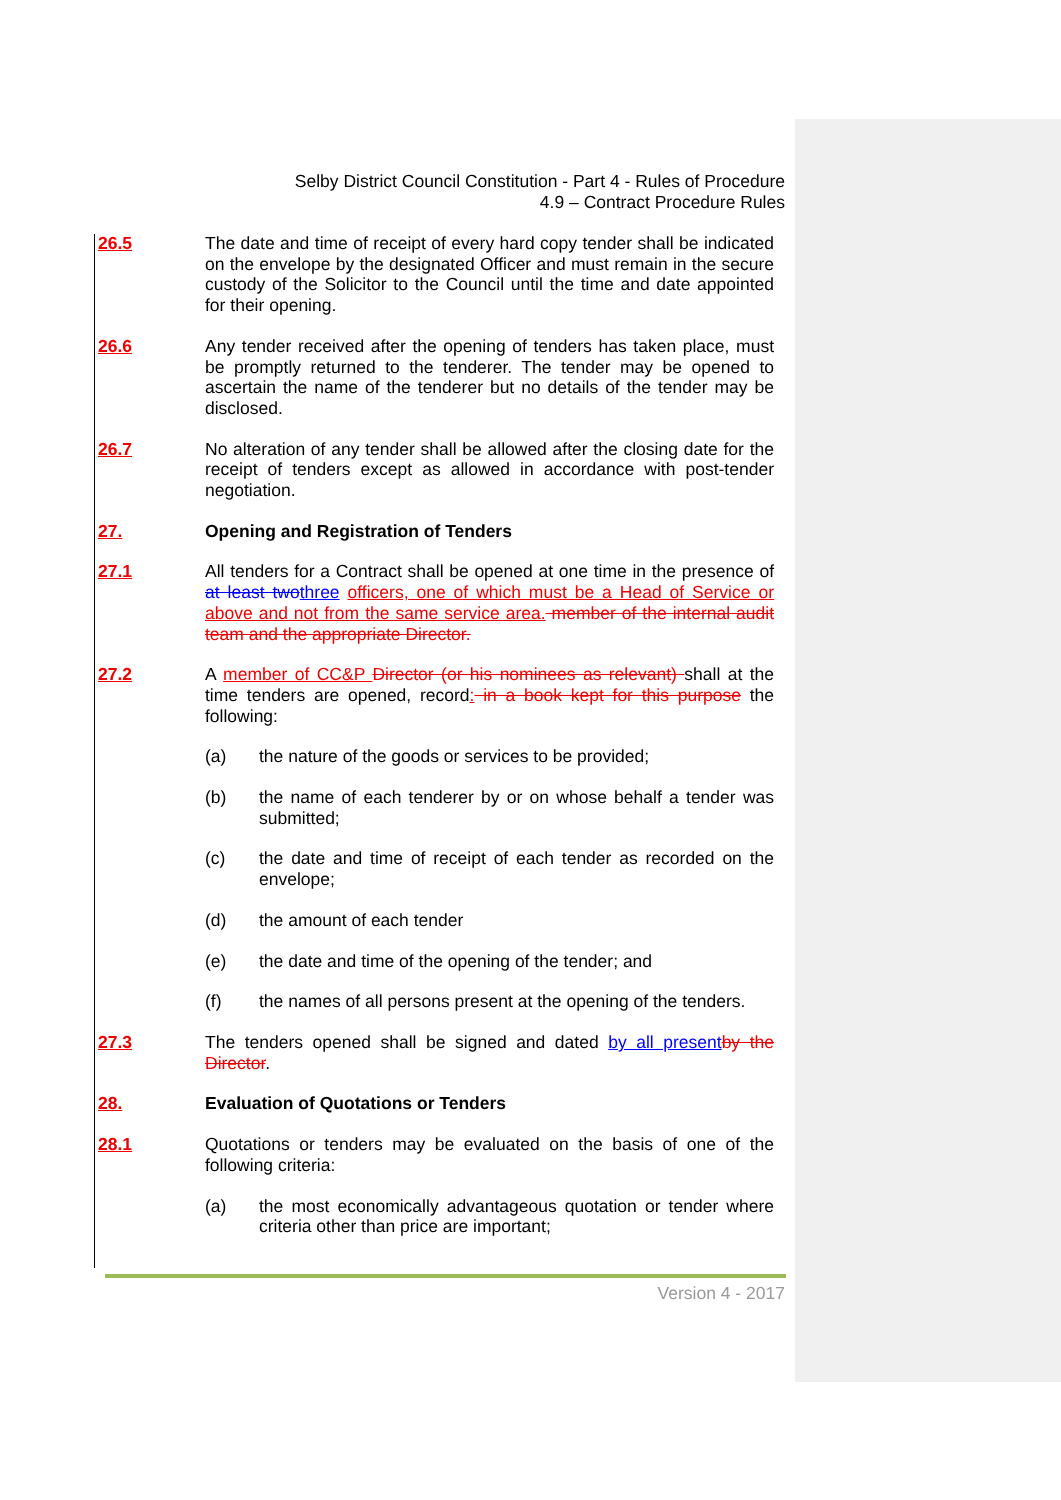Selby District Council Constitution - Part 4 - Rules of Procedure
4.9 – Contract Procedure Rules
26.5 The date and time of receipt of every hard copy tender shall be indicated on the envelope by the designated Officer and must remain in the secure custody of the Solicitor to the Council until the time and date appointed for their opening.
26.6 Any tender received after the opening of tenders has taken place, must be promptly returned to the tenderer. The tender may be opened to ascertain the name of the tenderer but no details of the tender may be disclosed.
26.7 No alteration of any tender shall be allowed after the closing date for the receipt of tenders except as allowed in accordance with post-tender negotiation.
27. Opening and Registration of Tenders
27.1 All tenders for a Contract shall be opened at one time in the presence of at least two three officers, one of which must be a Head of Service or above and not from the same service area. member of the internal audit team and the appropriate Director.
27.2 A member of CC&P Director (or his nominees as relevant) shall at the time tenders are opened, record: in a book kept for this purpose the following:
(a) the nature of the goods or services to be provided;
(b) the name of each tenderer by or on whose behalf a tender was submitted;
(c) the date and time of receipt of each tender as recorded on the envelope;
(d) the amount of each tender
(e) the date and time of the opening of the tender; and
(f) the names of all persons present at the opening of the tenders.
27.3 The tenders opened shall be signed and dated by all present by the Director.
28. Evaluation of Quotations or Tenders
28.1 Quotations or tenders may be evaluated on the basis of one of the following criteria:
(a) the most economically advantageous quotation or tender where criteria other than price are important;
Version 4 - 2017